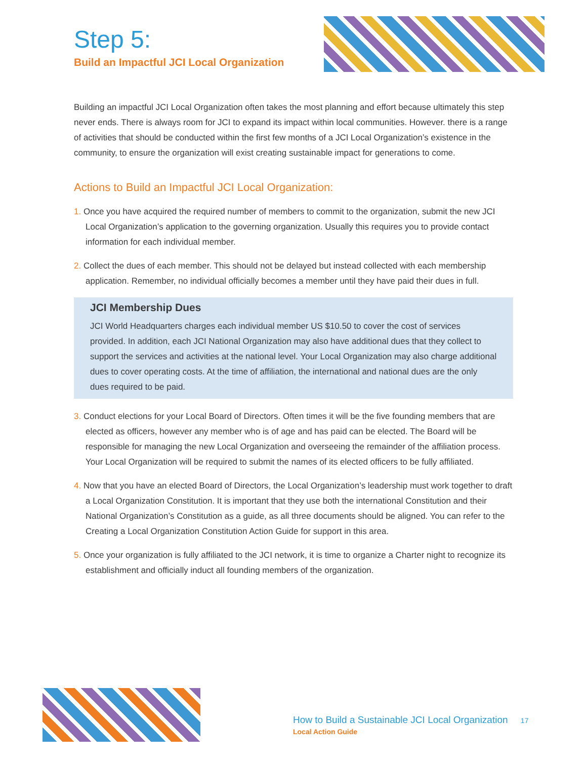Step 5:
Build an Impactful JCI Local Organization
Building an impactful JCI Local Organization often takes the most planning and effort because ultimately this step never ends. There is always room for JCI to expand its impact within local communities. However. there is a range of activities that should be conducted within the first few months of a JCI Local Organization’s existence in the community, to ensure the organization will exist creating sustainable impact for generations to come.
Actions to Build an Impactful JCI Local Organization:
1. Once you have acquired the required number of members to commit to the organization, submit the new JCI Local Organization’s application to the governing organization. Usually this requires you to provide contact information for each individual member.
2. Collect the dues of each member. This should not be delayed but instead collected with each membership application. Remember, no individual officially becomes a member until they have paid their dues in full.
JCI Membership Dues
JCI World Headquarters charges each individual member US $10.50 to cover the cost of services provided. In addition, each JCI National Organization may also have additional dues that they collect to support the services and activities at the national level. Your Local Organization may also charge additional dues to cover operating costs. At the time of affiliation, the international and national dues are the only dues required to be paid.
3. Conduct elections for your Local Board of Directors. Often times it will be the five founding members that are elected as officers, however any member who is of age and has paid can be elected. The Board will be responsible for managing the new Local Organization and overseeing the remainder of the affiliation process. Your Local Organization will be required to submit the names of its elected officers to be fully affiliated.
4. Now that you have an elected Board of Directors, the Local Organization’s leadership must work together to draft a Local Organization Constitution. It is important that they use both the international Constitution and their National Organization’s Constitution as a guide, as all three documents should be aligned. You can refer to the Creating a Local Organization Constitution Action Guide for support in this area.
5. Once your organization is fully affiliated to the JCI network, it is time to organize a Charter night to recognize its establishment and officially induct all founding members of the organization.
How to Build a Sustainable JCI Local Organization 17
Local Action Guide